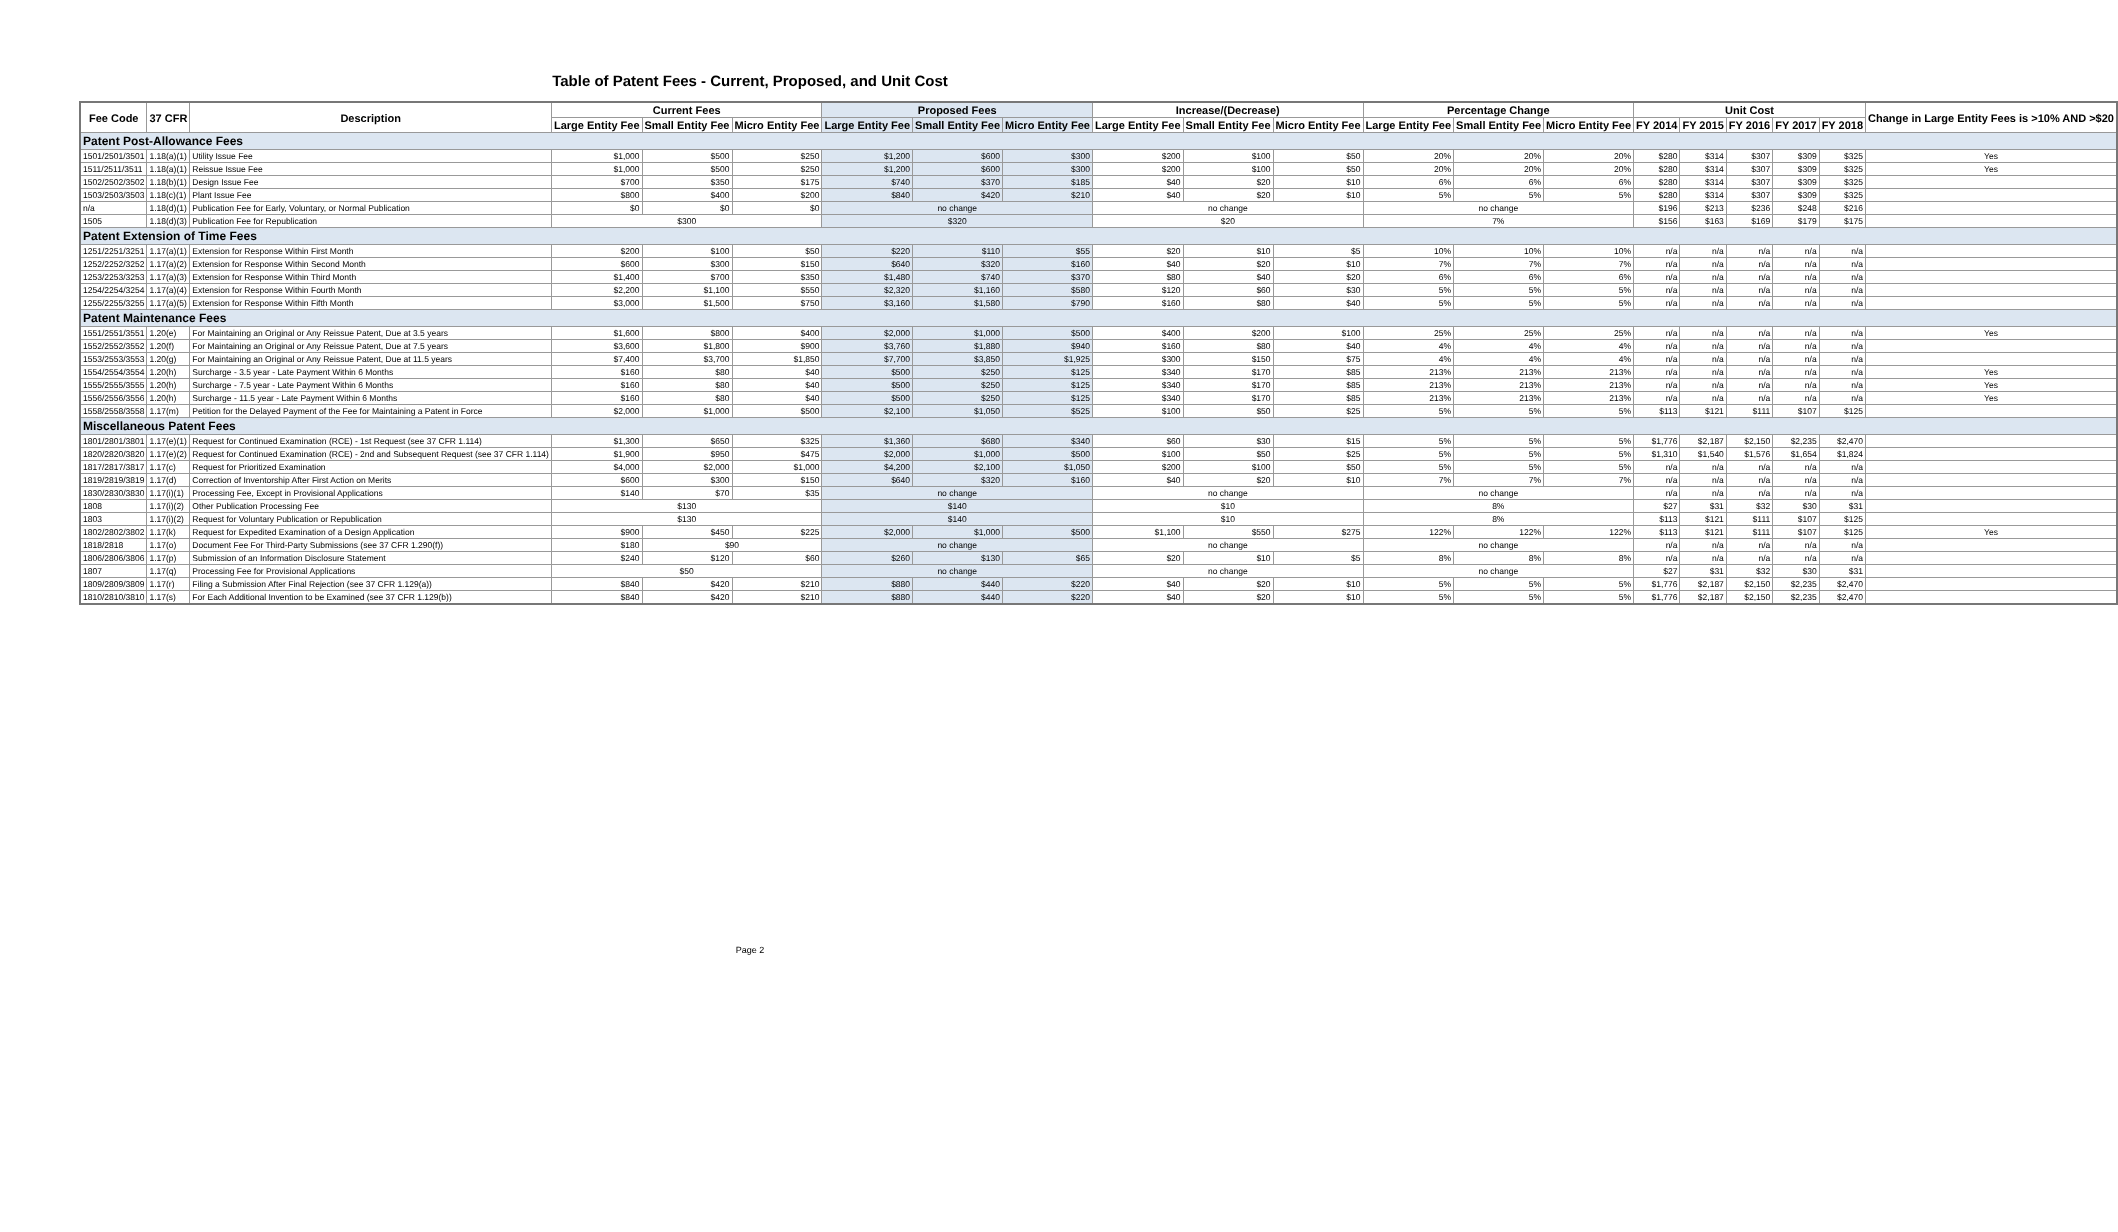Table of Patent Fees - Current, Proposed, and Unit Cost
| Fee Code | 37 CFR | Description | Current Fees | | | Proposed Fees | | | Increase/(Decrease) | | | Percentage Change | | | Unit Cost | | | | | Change in Large Entity Fees is >10% AND >$20 |
| --- | --- | --- | --- | --- | --- | --- | --- | --- | --- | --- | --- | --- | --- | --- | --- | --- | --- | --- | --- | --- |
| | | | Large Entity Fee | Small Entity Fee | Micro Entity Fee | Large Entity Fee | Small Entity Fee | Micro Entity Fee | Large Entity Fee | Small Entity Fee | Micro Entity Fee | Large Entity Fee | Small Entity Fee | Micro Entity Fee | FY 2014 | FY 2015 | FY 2016 | FY 2017 | FY 2018 | |
| Patent Post-Allowance Fees | | | | | | | | | | | | | | | | | | | | |
| 1501/2501/3501 | 1.18(a)(1) | Utility Issue Fee | $1,000 | $500 | $250 | $1,200 | $600 | $300 | $200 | $100 | $50 | 20% | 20% | 20% | $280 | $314 | $307 | $309 | $325 | Yes |
| 1511/2511/3511 | 1.18(a)(1) | Reissue Issue Fee | $1,000 | $500 | $250 | $1,200 | $600 | $300 | $200 | $100 | $50 | 20% | 20% | 20% | $280 | $314 | $307 | $309 | $325 | Yes |
| 1502/2502/3502 | 1.18(b)(1) | Design Issue Fee | $700 | $350 | $175 | $740 | $370 | $185 | $40 | $20 | $10 | 6% | 6% | 6% | $280 | $314 | $307 | $309 | $325 | |
| 1503/2503/3503 | 1.18(c)(1) | Plant Issue Fee | $800 | $400 | $200 | $840 | $420 | $210 | $40 | $20 | $10 | 5% | 5% | 5% | $280 | $314 | $307 | $309 | $325 | |
| n/a | 1.18(d)(1) | Publication Fee for Early, Voluntary, or Normal Publication | $0 | $0 | $0 | no change | | | no change | | | no change | | | $196 | $213 | $236 | $248 | $216 | |
| 1505 | 1.18(d)(3) | Publication Fee for Republication | $300 | | | $320 | | | $20 | | | 7% | | | $156 | $163 | $169 | $179 | $175 | |
| Patent Extension of Time Fees | | | | | | | | | | | | | | | | | | | | |
| 1251/2251/3251 | 1.17(a)(1) | Extension for Response Within First Month | $200 | $100 | $50 | $220 | $110 | $55 | $20 | $10 | $5 | 10% | 10% | 10% | n/a | n/a | n/a | n/a | n/a | |
| 1252/2252/3252 | 1.17(a)(2) | Extension for Response Within Second Month | $600 | $300 | $150 | $640 | $320 | $160 | $40 | $20 | $10 | 7% | 7% | 7% | n/a | n/a | n/a | n/a | n/a | |
| 1253/2253/3253 | 1.17(a)(3) | Extension for Response Within Third Month | $1,400 | $700 | $350 | $1,480 | $740 | $370 | $80 | $40 | $20 | 6% | 6% | 6% | n/a | n/a | n/a | n/a | n/a | |
| 1254/2254/3254 | 1.17(a)(4) | Extension for Response Within Fourth Month | $2,200 | $1,100 | $550 | $2,320 | $1,160 | $580 | $120 | $60 | $30 | 5% | 5% | 5% | n/a | n/a | n/a | n/a | n/a | |
| 1255/2255/3255 | 1.17(a)(5) | Extension for Response Within Fifth Month | $3,000 | $1,500 | $750 | $3,160 | $1,580 | $790 | $160 | $80 | $40 | 5% | 5% | 5% | n/a | n/a | n/a | n/a | n/a | |
| Patent Maintenance Fees | | | | | | | | | | | | | | | | | | | | |
| 1551/2551/3551 | 1.20(e) | For Maintaining an Original or Any Reissue Patent, Due at 3.5 years | $1,600 | $800 | $400 | $2,000 | $1,000 | $500 | $400 | $200 | $100 | 25% | 25% | 25% | n/a | n/a | n/a | n/a | n/a | Yes |
| 1552/2552/3552 | 1.20(f) | For Maintaining an Original or Any Reissue Patent, Due at 7.5 years | $3,600 | $1,800 | $900 | $3,760 | $1,880 | $940 | $160 | $80 | $40 | 4% | 4% | 4% | n/a | n/a | n/a | n/a | n/a | |
| 1553/2553/3553 | 1.20(g) | For Maintaining an Original or Any Reissue Patent, Due at 11.5 years | $7,400 | $3,700 | $1,850 | $7,700 | $3,850 | $1,925 | $300 | $150 | $75 | 4% | 4% | 4% | n/a | n/a | n/a | n/a | n/a | |
| 1554/2554/3554 | 1.20(h) | Surcharge - 3.5 year - Late Payment Within 6 Months | $160 | $80 | $40 | $500 | $250 | $125 | $340 | $170 | $85 | 213% | 213% | 213% | n/a | n/a | n/a | n/a | n/a | Yes |
| 1555/2555/3555 | 1.20(h) | Surcharge - 7.5 year - Late Payment Within 6 Months | $160 | $80 | $40 | $500 | $250 | $125 | $340 | $170 | $85 | 213% | 213% | 213% | n/a | n/a | n/a | n/a | n/a | Yes |
| 1556/2556/3556 | 1.20(h) | Surcharge - 11.5 year - Late Payment Within 6 Months | $160 | $80 | $40 | $500 | $250 | $125 | $340 | $170 | $85 | 213% | 213% | 213% | n/a | n/a | n/a | n/a | n/a | Yes |
| 1558/2558/3558 | 1.17(m) | Petition for the Delayed Payment of the Fee for Maintaining a Patent in Force | $2,000 | $1,000 | $500 | $2,100 | $1,050 | $525 | $100 | $50 | $25 | 5% | 5% | 5% | $113 | $121 | $111 | $107 | $125 | |
| Miscellaneous Patent Fees | | | | | | | | | | | | | | | | | | | | |
| 1801/2801/3801 | 1.17(e)(1) | Request for Continued Examination (RCE) - 1st Request (see 37 CFR 1.114) | $1,300 | $650 | $325 | $1,360 | $680 | $340 | $60 | $30 | $15 | 5% | 5% | 5% | $1,776 | $2,187 | $2,150 | $2,235 | $2,470 | |
| 1820/2820/3820 | 1.17(e)(2) | Request for Continued Examination (RCE) - 2nd and Subsequent Request (see 37 CFR 1.114) | $1,900 | $950 | $475 | $2,000 | $1,000 | $500 | $100 | $50 | $25 | 5% | 5% | 5% | $1,310 | $1,540 | $1,576 | $1,654 | $1,824 | |
| 1817/2817/3817 | 1.17(c) | Request for Prioritized Examination | $4,000 | $2,000 | $1,000 | $4,200 | $2,100 | $1,050 | $200 | $100 | $50 | 5% | 5% | 5% | n/a | n/a | n/a | n/a | n/a | |
| 1819/2819/3819 | 1.17(d) | Correction of Inventorship After First Action on Merits | $600 | $300 | $150 | $640 | $320 | $160 | $40 | $20 | $10 | 7% | 7% | 7% | n/a | n/a | n/a | n/a | n/a | |
| 1830/2830/3830 | 1.17(i)(1) | Processing Fee, Except in Provisional Applications | $140 | $70 | $35 | no change | | | no change | | | no change | | | n/a | n/a | n/a | n/a | n/a | |
| 1808 | 1.17(i)(2) | Other Publication Processing Fee | $130 | | | $140 | | | $10 | | | 8% | | | $27 | $31 | $32 | $30 | $31 | |
| 1803 | 1.17(i)(2) | Request for Voluntary Publication or Republication | $130 | | | $140 | | | $10 | | | 8% | | | $113 | $121 | $111 | $107 | $125 | |
| 1802/2802/3802 | 1.17(k) | Request for Expedited Examination of a Design Application | $900 | $450 | $225 | $2,000 | $1,000 | $500 | $1,100 | $550 | $275 | 122% | 122% | 122% | $113 | $121 | $111 | $107 | $125 | Yes |
| 1818/2818 | 1.17(o) | Document Fee For Third-Party Submissions (see 37 CFR 1.290(f)) | $180 | $90 | | no change | | | no change | | | no change | | | n/a | n/a | n/a | n/a | n/a | |
| 1806/2806/3806 | 1.17(p) | Submission of an Information Disclosure Statement | $240 | $120 | $60 | $260 | $130 | $65 | $20 | $10 | $5 | 8% | 8% | 8% | n/a | n/a | n/a | n/a | n/a | |
| 1807 | 1.17(q) | Processing Fee for Provisional Applications | $50 | | | no change | | | no change | | | no change | | | $27 | $31 | $32 | $30 | $31 | |
| 1809/2809/3809 | 1.17(r) | Filing a Submission After Final Rejection (see 37 CFR 1.129(a)) | $840 | $420 | $210 | $880 | $440 | $220 | $40 | $20 | $10 | 5% | 5% | 5% | $1,776 | $2,187 | $2,150 | $2,235 | $2,470 | |
| 1810/2810/3810 | 1.17(s) | For Each Additional Invention to be Examined (see 37 CFR 1.129(b)) | $840 | $420 | $210 | $880 | $440 | $220 | $40 | $20 | $10 | 5% | 5% | 5% | $1,776 | $2,187 | $2,150 | $2,235 | $2,470 | |
Page 2